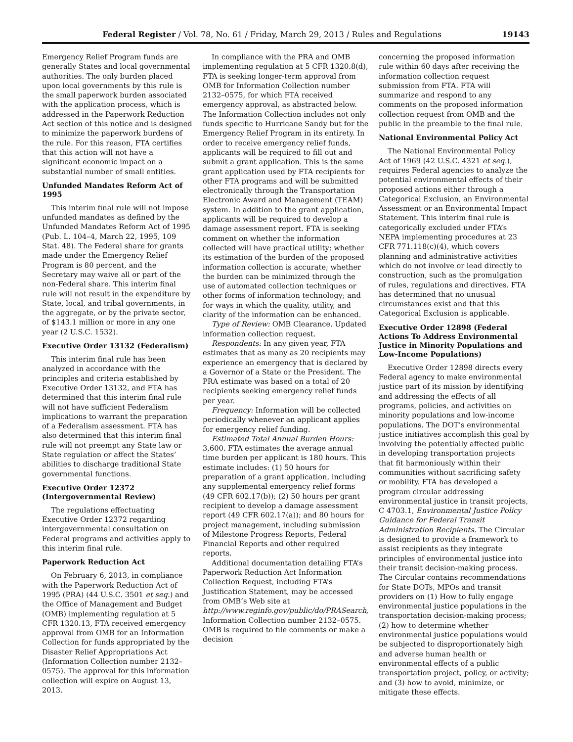Federal Register / Vol. 78, No. 61 / Friday, March 29, 2013 / Rules and Regulations 19143
Emergency Relief Program funds are generally States and local governmental authorities. The only burden placed upon local governments by this rule is the small paperwork burden associated with the application process, which is addressed in the Paperwork Reduction Act section of this notice and is designed to minimize the paperwork burdens of the rule. For this reason, FTA certifies that this action will not have a significant economic impact on a substantial number of small entities.
Unfunded Mandates Reform Act of 1995
This interim final rule will not impose unfunded mandates as defined by the Unfunded Mandates Reform Act of 1995 (Pub. L. 104–4, March 22, 1995, 109 Stat. 48). The Federal share for grants made under the Emergency Relief Program is 80 percent, and the Secretary may waive all or part of the non-Federal share. This interim final rule will not result in the expenditure by State, local, and tribal governments, in the aggregate, or by the private sector, of $143.1 million or more in any one year (2 U.S.C. 1532).
Executive Order 13132 (Federalism)
This interim final rule has been analyzed in accordance with the principles and criteria established by Executive Order 13132, and FTA has determined that this interim final rule will not have sufficient Federalism implications to warrant the preparation of a Federalism assessment. FTA has also determined that this interim final rule will not preempt any State law or State regulation or affect the States’ abilities to discharge traditional State governmental functions.
Executive Order 12372 (Intergovernmental Review)
The regulations effectuating Executive Order 12372 regarding intergovernmental consultation on Federal programs and activities apply to this interim final rule.
Paperwork Reduction Act
On February 6, 2013, in compliance with the Paperwork Reduction Act of 1995 (PRA) (44 U.S.C. 3501 et seq.) and the Office of Management and Budget (OMB) implementing regulation at 5 CFR 1320.13, FTA received emergency approval from OMB for an Information Collection for funds appropriated by the Disaster Relief Appropriations Act (Information Collection number 2132–0575). The approval for this information collection will expire on August 13, 2013.
In compliance with the PRA and OMB implementing regulation at 5 CFR 1320.8(d), FTA is seeking longer-term approval from OMB for Information Collection number 2132–0575, for which FTA received emergency approval, as abstracted below. The Information Collection includes not only funds specific to Hurricane Sandy but for the Emergency Relief Program in its entirety. In order to receive emergency relief funds, applicants will be required to fill out and submit a grant application. This is the same grant application used by FTA recipients for other FTA programs and will be submitted electronically through the Transportation Electronic Award and Management (TEAM) system. In addition to the grant application, applicants will be required to develop a damage assessment report. FTA is seeking comment on whether the information collected will have practical utility; whether its estimation of the burden of the proposed information collection is accurate; whether the burden can be minimized through the use of automated collection techniques or other forms of information technology; and for ways in which the quality, utility, and clarity of the information can be enhanced.
Type of Review: OMB Clearance. Updated information collection request.
Respondents: In any given year, FTA estimates that as many as 20 recipients may experience an emergency that is declared by a Governor of a State or the President. The PRA estimate was based on a total of 20 recipients seeking emergency relief funds per year.
Frequency: Information will be collected periodically whenever an applicant applies for emergency relief funding.
Estimated Total Annual Burden Hours: 3,600. FTA estimates the average annual time burden per applicant is 180 hours. This estimate includes: (1) 50 hours for preparation of a grant application, including any supplemental emergency relief forms (49 CFR 602.17(b)); (2) 50 hours per grant recipient to develop a damage assessment report (49 CFR 602.17(a)); and 80 hours for project management, including submission of Milestone Progress Reports, Federal Financial Reports and other required reports.
Additional documentation detailing FTA’s Paperwork Reduction Act Information Collection Request, including FTA’s Justification Statement, may be accessed from OMB’s Web site at http://www.reginfo.gov/public/do/PRASearch, Information Collection number 2132–0575. OMB is required to file comments or make a decision
concerning the proposed information rule within 60 days after receiving the information collection request submission from FTA. FTA will summarize and respond to any comments on the proposed information collection request from OMB and the public in the preamble to the final rule.
National Environmental Policy Act
The National Environmental Policy Act of 1969 (42 U.S.C. 4321 et seq.), requires Federal agencies to analyze the potential environmental effects of their proposed actions either through a Categorical Exclusion, an Environmental Assessment or an Environmental Impact Statement. This interim final rule is categorically excluded under FTA’s NEPA implementing procedures at 23 CFR 771.118(c)(4), which covers planning and administrative activities which do not involve or lead directly to construction, such as the promulgation of rules, regulations and directives. FTA has determined that no unusual circumstances exist and that this Categorical Exclusion is applicable.
Executive Order 12898 (Federal Actions To Address Environmental Justice in Minority Populations and Low-Income Populations)
Executive Order 12898 directs every Federal agency to make environmental justice part of its mission by identifying and addressing the effects of all programs, policies, and activities on minority populations and low-income populations. The DOT’s environmental justice initiatives accomplish this goal by involving the potentially affected public in developing transportation projects that fit harmoniously within their communities without sacrificing safety or mobility. FTA has developed a program circular addressing environmental justice in transit projects, C 4703.1, Environmental Justice Policy Guidance for Federal Transit Administration Recipients. The Circular is designed to provide a framework to assist recipients as they integrate principles of environmental justice into their transit decision-making process. The Circular contains recommendations for State DOTs, MPOs and transit providers on (1) How to fully engage environmental justice populations in the transportation decision-making process; (2) how to determine whether environmental justice populations would be subjected to disproportionately high and adverse human health or environmental effects of a public transportation project, policy, or activity; and (3) how to avoid, minimize, or mitigate these effects.